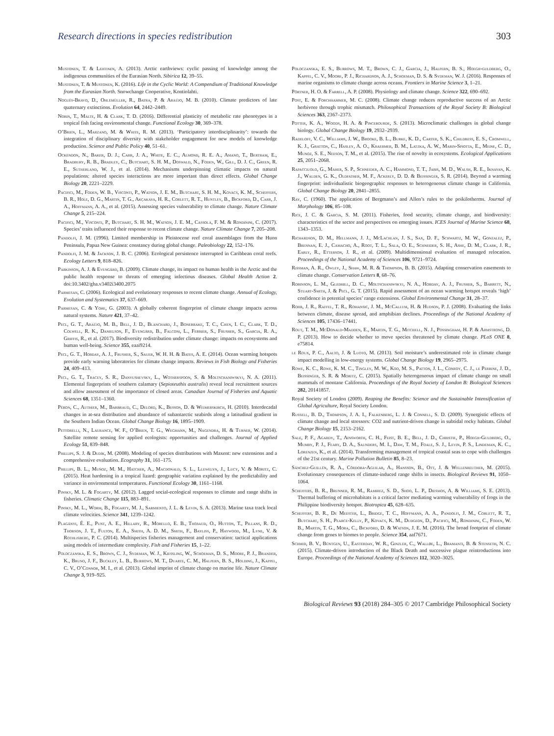Research directions in species redistribution 303
Mustonen, T. & Lehtinen, A. (2013). Arctic earthviews: cyclic passing of knowledge among the indigenous communities of the Eurasian North. Sibirica 12, 39–55.
Mustonen, T. & Mustonen, K. (2016). Life in the Cyclic World: A Compendium of Traditional Knowledge from the Eurasian North. Snowchange Cooperative, Kontiolahti.
Nogués-Bravo, D., Ohlemüller, R., Batra, P. & Araújo, M. B. (2010). Climate predictors of late quaternary extinctions. Evolution 64, 2442–2449.
Norin, T., Malte, H. & Clark, T. D. (2016). Differential plasticity of metabolic rate phenotypes in a tropical fish facing environmental change. Functional Ecology 30, 369–378.
O’Brien, L., Marzano, M. & White, R. M. (2013). ‘Participatory interdisciplinarity’: towards the integration of disciplinary diversity with stakeholder engagement for new models of knowledge production. Science and Public Policy 40, 51–61.
Ockendon, N., Baker, D. J., Carr, J. A., White, E. C., Almond, R. E. A., Amano, T., Bertram, E., Bradbury, R. B., Bradley, C., Butchart, S. H. M., Doswald, N., Foden, W., Gill, D. J. C., Green, R. E., Sutherland, W. J., et al. (2014). Mechanisms underpinning climatic impacts on natural populations: altered species interactions are more important than direct effects. Global Change Biology 20, 2221–2229.
Pacifici, M., Foden, W. B., Visconti, P., Watson, J. E. M., Butchart, S. H. M., Kovacs, K. M., Scheffers, B. R., Hole, D. G., Martin, T. G., Akçakaya, H. R., Corlett, R. T., Huntley, B., Bickford, D., Carr, J. A., Hoffmann, A. A., et al. (2015). Assessing species vulnerability to climate change. Nature Climate Change 5, 215–224.
Pacifici, M., Visconti, P., Butchart, S. H. M., Watson, J. E. M., Cassola, F. M. & Rondinini, C. (2017). Species’ traits influenced their response to recent climate change. Nature Climate Change 7, 205–208.
Pandolfi, J. M. (1996). Limited membership in Pleistocene reef coral assemblages from the Huon Peninsula, Papua New Guinea: constancy during global change. Paleobiology 22, 152–176.
Pandolfi, J. M. & Jackson, J. B. C. (2006). Ecological persistence interrupted in Caribbean coral reefs. Ecology Letters 9, 818–826.
Parkinson, A. J. & Evengård, B. (2009). Climate change, its impact on human health in the Arctic and the public health response to threats of emerging infectious diseases. Global Health Action 2. doi:10.3402/gha.v3402i3400.2075
Parmesan, C. (2006). Ecological and evolutionary responses to recent climate change. Annual of Ecology, Evolution and Systematics 37, 637–669.
Parmesan, C. & Yohe, G. (2003). A globally coherent fingerprint of climate change impacts across natural systems. Nature 421, 37–42.
Pecl, G. T., Araújo, M. B., Bell, J. D., Blanchard, J., Bonebrake, T. C., Chen, I. C., Clark, T. D., Colwell, R. K., Danielson, F., Evengård, B., Falconi, L., Ferrier, S., Frusher, S., Garcia, R. A., Griffis, R., et al. (2017). Biodiversity redistribution under climate change: impacts on ecosystems and human well-being. Science 355, eaai9214.
Pecl, G. T., Hobday, A. J., Frusher, S., Sauer, W. H. H. & Bates, A. E. (2014). Ocean warming hotspots provide early warning laboratories for climate change impacts. Reviews in Fish Biology and Fisheries 24, 409–413.
Pecl, G. T., Tracey, S. R., Danyushevsky, L., Wotherspoon, S. & Moltschaniwskyj, N. A. (2011). Elemental fingerprints of southern calamary (Sepioteuthis australis) reveal local recruitment sources and allow assessment of the importance of closed areas. Canadian Journal of Fisheries and Aquatic Sciences 68, 1351–1360.
Péron, C., Authier, M., Barbraud, C., Delord, K., Besson, D. & Weimerskirch, H. (2010). Interdecadal changes in at-sea distribution and abundance of subantarctic seabirds along a latitudinal gradient in the Southern Indian Ocean. Global Change Biology 16, 1895–1909.
Pettorelli, N., Laurance, W. F., O’Brien, T. G., Wegmann, M., Nagendra, H. & Turner, W. (2014). Satellite remote sensing for applied ecologists: opportunities and challenges. Journal of Applied Ecology 51, 839–848.
Phillips, S. J. & Dudík, M. (2008). Modeling of species distributions with Maxent: new extensions and a comprehensive evaluation. Ecography 31, 161–175.
Phillips, B. L., Muñoz, M. M., Hatcher, A., Macdonald, S. L., Llewelyn, J., Lucy, V. & Moritz, C. (2015). Heat hardening in a tropical lizard: geographic variation explained by the predictability and variance in environmental temperatures. Functional Ecology 30, 1161–1168.
Pinsky, M. L. & Fogarty, M. (2012). Lagged social-ecological responses to climate and range shifts in fisheries. Climatic Change 115, 883–891.
Pinsky, M. L., Worm, B., Fogarty, M. J., Sarmiento, J. L. & Levin, S. A. (2013). Marine taxa track local climate velocities. Science 341, 1239–1242.
Plagányi, É. E., Punt, A. E., Hillary, R., Morello, E. B., Thébaud, O., Hutton, T., Pillans, R. D., Thorson, J. T., Fulton, E. A., Smith, A. D. M., Smith, F., Bayliss, P., Haywood, M., Lyne, V. & Rothlisberg, P. C. (2014). Multispecies fisheries management and conservation: tactical applications using models of intermediate complexity. Fish and Fisheries 15, 1–22.
Poloczanska, E. S., Brown, C. J., Sydeman, W. J., Kiessling, W., Schoeman, D. S., Moore, P. J., Brander, K., Bruno, J. F., Buckley, L. B., Burrows, M. T., Duarte, C. M., Halpern, B. S., Holding, J., Kappel, C. V., O’Connor, M. I., et al. (2013). Global imprint of climate change on marine life. Nature Climate Change 3, 919–925.
Poloczanska, E. S., Burrows, M. T., Brown, C. J., Garcia, J., Halpern, B. S., Hoegh-guldberg, O., Kappel, C. V., Moore, P. J., Richardson, A. J., Schoeman, D. S. & Sydeman, W. J. (2016). Responses of marine organisms to climate change across oceans. Frontiers in Marine Science 3, 1–21.
Pörtner, H. O. & Farrell, A. P. (2008). Physiology and climate change. Science 322, 690–692.
Post, E. & Forchhammer, M. C. (2008). Climate change reduces reproductive success of an Arctic herbivore through trophic mismatch. Philosophical Transactions of the Royal Society B: Biological Sciences 363, 2367–2373.
Potter, K. A., Woods, H. A. & Pincebourde, S. (2013). Microclimatic challenges in global change biology. Global Change Biology 19, 2932–2939.
Radeloff, V. C., Williams, J. W., Brooke, B. L., Burke, K. D., Carter, S. K., Childress, E. S., Cromwell, K. J., Gratton, C., Hasley, A. O., Kraermer, B. M., Latzka, A. W., Marin-Spiotta, E., Meine, C. D., Munoz, S. E., Neeson, T. M., et al. (2015). The rise of novelty in ecosystems. Ecological Applications 25, 2051–2068.
Rapacciuolo, G., Maher, S. P., Schneider, A. C., Hammond, T. T., Jabis, M. D., Walsh, R. E., Iknayan, K. J., Walden, G. K., Oldfather, M. F., Ackerly, D. D. & Beissinger, S. R. (2014). Beyond a warming fingerprint: individualistic biogeographic responses to heterogeneous climate change in California. Global Change Biology 20, 2841–2855.
Ray, C. (1960). The application of Bergmann’s and Allen’s rules to the poikilotherms. Journal of Morphology 106, 85–108.
Rice, J. C. & Garcia, S. M. (2011). Fisheries, food security, climate change, and biodiversity: characteristics of the sector and perspectives on emerging issues. ICES Journal of Marine Science 68, 1343–1353.
Richardson, D. M., Hellmann, J. J., McLachlan, J. S., Sax, D. F., Schwartz, M. W., Gonzalez, P., Brennan, E. J., Camacho, A., Root, T. L., Sala, O. E., Schneider, S. H., Ashe, D. M., Clark, J. R., Early, R., Etterson, J. R., et al. (2009). Multidimensional evaluation of managed relocation. Proceedings of the National Academy of Sciences 106, 9721–9724.
Rissman, A. R., Owley, J., Shaw, M. R. & Thompson, B. B. (2015). Adapting conservation easements to climate change. Conservation Letters 8, 68–76.
Robinson, L. M., Gledhill, D. C., Moltschaniwskyj, N. A., Hobday, A. J., Frusher, S., Barrett, N., Stuart-Smith, J. & Pecl, G. T. (2015). Rapid assessment of an ocean warming hotspot reveals ‘high’ confidence in potential species’ range extensions. Global Environmental Change 31, 28–37.
Rohr, J. R., Raffel, T. R., Romansic, J. M., McCallum, H. & Hudson, P. J. (2008). Evaluating the links between climate, disease spread, and amphibian declines. Proceedings of the National Academy of Sciences 105, 17436–17441.
Rout, T. M., McDonald-Madden, E., Martin, T. G., Mitchell, N. J., Possingham, H. P. & Armstrong, D. P. (2013). How to decide whether to move species threatened by climate change. PLoS ONE 8, e75814.
le Roux, P. C., Aalto, J. & Luoto, M. (2013). Soil moisture’s underestimated role in climate change impact modelling in low-energy systems. Global Change Biology 19, 2965–2975.
Rowe, K. C., Rowe, K. M. C., Tingley, M. W., Koo, M. S., Patton, J. L., Conroy, C. J., le Perrine, J. D., Beissinger, S. R. & Moritz, C. (2015). Spatially heterogeneous impact of climate change on small mammals of montane California. Proceedings of the Royal Society of London B: Biological Sciences 282, 20141857.
Royal Society of London (2009). Reaping the Benefits: Science and the Sustainable Intensification of Global Agriculture, Royal Society London.
Russell, B. D., Thompson, J. A. I., Falkenberg, L. J. & Connell, S. D. (2009). Synergistic effects of climate change and local stressors: CO2 and nutrient-driven change in subtidal rocky habitats. Global Change Biology 15, 2153–2162.
Sale, P. F., Agardy, T., Ainsworth, C. H., Feist, B. E., Bell, J. D., Christie, P., Hoegh-Guldberg, O., Mumby, P. J., Feary, D. A., Saunders, M. I., Daw, T. M., Foale, S. J., Levin, P. S., Lindeman, K. C., Lorenzen, K., et al. (2014). Transforming management of tropical coastal seas to cope with challenges of the 21st century. Marine Pollution Bulletin 85, 8–23.
Sánchez-Guillén, R. A., Córdoba-Aguilar, A., Hansson, B., Ott, J. & Wellenreuther, M. (2015). Evolutionary consequences of climate-induced range shifts in insects. Biological Reviews 91, 1050–1064.
Scheffers, B. R., Brunner, R. M., Ramirez, S. D., Shoo, L. P., Diesmos, A. & Williams, S. E. (2013). Thermal buffering of microhabitats is a critical factor mediating warming vulnerability of frogs in the Philippine biodiversity hotspot. Biotropica 45, 628–635.
Scheffers, B. R., De Meester, L., Bridge, T. C., Hoffmann, A. A., Pandolfi, J. M., Corlett, R. T., Butchart, S. H., Pearce-Kelly, P., Kovacs, K. M., Dudgeon, D., Pacifici, M., Rondinini, C., Foden, W. B., Martin, T. G., Mora, C., Bickford, D. & Watson, J. E. M. (2016). The broad footprint of climate change from genes to biomes to people. Science 354, aaf7671.
Schmid, B. V., Büntgen, U., Easterday, W. R., Ginzler, C., Walløe, L., Bramanti, B. & Stenseth, N. C. (2015). Climate-driven introduction of the Black Death and successive plague reintroductions into Europe. Proceedings of the National Academy of Sciences 112, 3020–3025.
Biological Reviews 93 (2018) 284–305 © 2017 Cambridge Philosophical Society